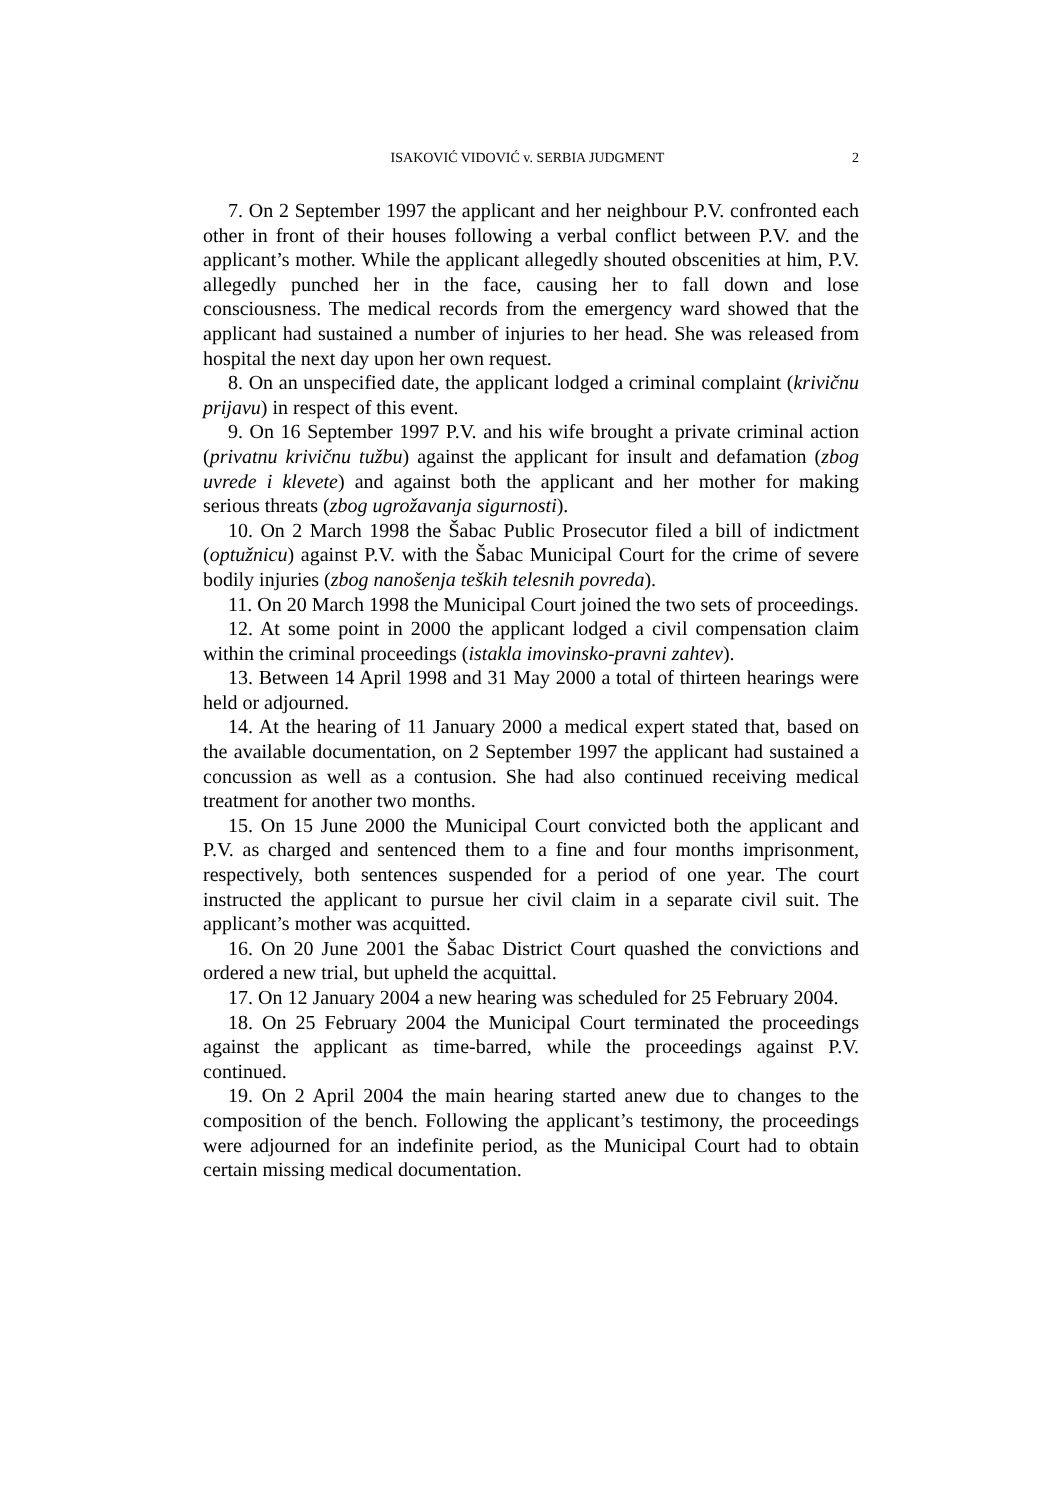ISAKOVIĆ VIDOVIĆ v. SERBIA JUDGMENT 2
7. On 2 September 1997 the applicant and her neighbour P.V. confronted each other in front of their houses following a verbal conflict between P.V. and the applicant’s mother. While the applicant allegedly shouted obscenities at him, P.V. allegedly punched her in the face, causing her to fall down and lose consciousness. The medical records from the emergency ward showed that the applicant had sustained a number of injuries to her head. She was released from hospital the next day upon her own request.
8. On an unspecified date, the applicant lodged a criminal complaint (krivičnu prijavu) in respect of this event.
9. On 16 September 1997 P.V. and his wife brought a private criminal action (privatnu krivičnu tužbu) against the applicant for insult and defamation (zbog uvrede i klevete) and against both the applicant and her mother for making serious threats (zbog ugrožavanja sigurnosti).
10. On 2 March 1998 the Šabac Public Prosecutor filed a bill of indictment (optužnicu) against P.V. with the Šabac Municipal Court for the crime of severe bodily injuries (zbog nanošenja teških telesnih povreda).
11. On 20 March 1998 the Municipal Court joined the two sets of proceedings.
12. At some point in 2000 the applicant lodged a civil compensation claim within the criminal proceedings (istakla imovinsko-pravni zahtev).
13. Between 14 April 1998 and 31 May 2000 a total of thirteen hearings were held or adjourned.
14. At the hearing of 11 January 2000 a medical expert stated that, based on the available documentation, on 2 September 1997 the applicant had sustained a concussion as well as a contusion. She had also continued receiving medical treatment for another two months.
15. On 15 June 2000 the Municipal Court convicted both the applicant and P.V. as charged and sentenced them to a fine and four months imprisonment, respectively, both sentences suspended for a period of one year. The court instructed the applicant to pursue her civil claim in a separate civil suit. The applicant’s mother was acquitted.
16. On 20 June 2001 the Šabac District Court quashed the convictions and ordered a new trial, but upheld the acquittal.
17. On 12 January 2004 a new hearing was scheduled for 25 February 2004.
18. On 25 February 2004 the Municipal Court terminated the proceedings against the applicant as time-barred, while the proceedings against P.V. continued.
19. On 2 April 2004 the main hearing started anew due to changes to the composition of the bench. Following the applicant’s testimony, the proceedings were adjourned for an indefinite period, as the Municipal Court had to obtain certain missing medical documentation.